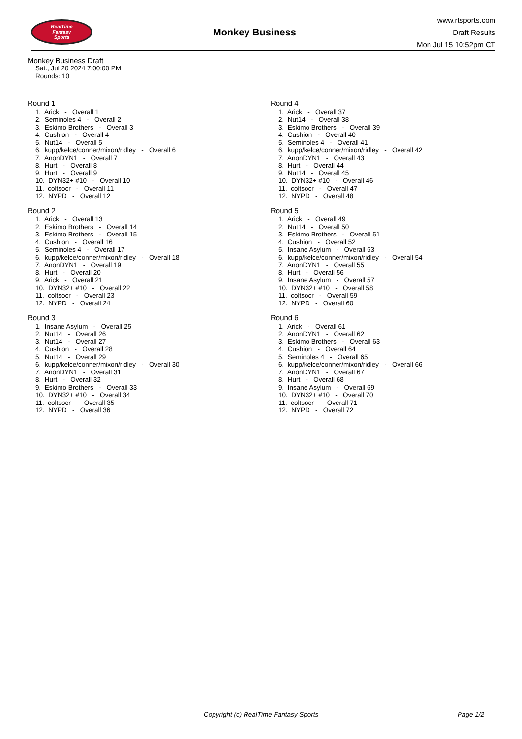RealTime
Fantasy
Sports
Monkey Business
www.rtsports.com
Draft Results
Mon Jul 15 10:52pm CT
Monkey Business Draft
Sat., Jul 20 2024 7:00:00 PM
Rounds: 10
Round 1
1. Arick - Overall 1
2. Seminoles 4 - Overall 2
3. Eskimo Brothers - Overall 3
4. Cushion - Overall 4
5. Nut14 - Overall 5
6. kupp/kelce/conner/mixon/ridley - Overall 6
7. AnonDYN1 - Overall 7
8. Hurt - Overall 8
9. Hurt - Overall 9
10. DYN32+ #10 - Overall 10
11. coltsocr - Overall 11
12. NYPD - Overall 12
Round 2
1. Arick - Overall 13
2. Eskimo Brothers - Overall 14
3. Eskimo Brothers - Overall 15
4. Cushion - Overall 16
5. Seminoles 4 - Overall 17
6. kupp/kelce/conner/mixon/ridley - Overall 18
7. AnonDYN1 - Overall 19
8. Hurt - Overall 20
9. Arick - Overall 21
10. DYN32+ #10 - Overall 22
11. coltsocr - Overall 23
12. NYPD - Overall 24
Round 3
1. Insane Asylum - Overall 25
2. Nut14 - Overall 26
3. Nut14 - Overall 27
4. Cushion - Overall 28
5. Nut14 - Overall 29
6. kupp/kelce/conner/mixon/ridley - Overall 30
7. AnonDYN1 - Overall 31
8. Hurt - Overall 32
9. Eskimo Brothers - Overall 33
10. DYN32+ #10 - Overall 34
11. coltsocr - Overall 35
12. NYPD - Overall 36
Round 4
1. Arick - Overall 37
2. Nut14 - Overall 38
3. Eskimo Brothers - Overall 39
4. Cushion - Overall 40
5. Seminoles 4 - Overall 41
6. kupp/kelce/conner/mixon/ridley - Overall 42
7. AnonDYN1 - Overall 43
8. Hurt - Overall 44
9. Nut14 - Overall 45
10. DYN32+ #10 - Overall 46
11. coltsocr - Overall 47
12. NYPD - Overall 48
Round 5
1. Arick - Overall 49
2. Nut14 - Overall 50
3. Eskimo Brothers - Overall 51
4. Cushion - Overall 52
5. Insane Asylum - Overall 53
6. kupp/kelce/conner/mixon/ridley - Overall 54
7. AnonDYN1 - Overall 55
8. Hurt - Overall 56
9. Insane Asylum - Overall 57
10. DYN32+ #10 - Overall 58
11. coltsocr - Overall 59
12. NYPD - Overall 60
Round 6
1. Arick - Overall 61
2. AnonDYN1 - Overall 62
3. Eskimo Brothers - Overall 63
4. Cushion - Overall 64
5. Seminoles 4 - Overall 65
6. kupp/kelce/conner/mixon/ridley - Overall 66
7. AnonDYN1 - Overall 67
8. Hurt - Overall 68
9. Insane Asylum - Overall 69
10. DYN32+ #10 - Overall 70
11. coltsocr - Overall 71
12. NYPD - Overall 72
Copyright (c) RealTime Fantasy Sports Page 1/2